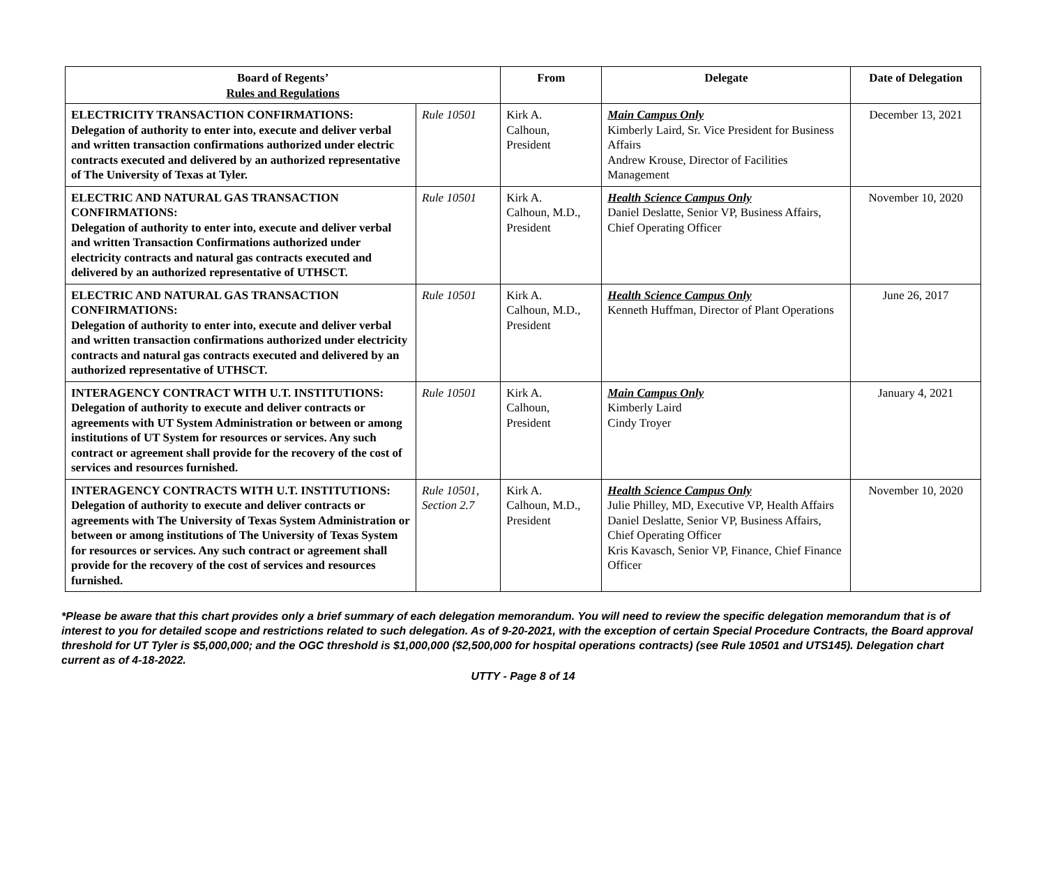| Board of Regents’ Rules and Regulations | | From | Delegate | Date of Delegation |
| --- | --- | --- | --- | --- |
| ELECTRICITY TRANSACTION CONFIRMATIONS: Delegation of authority to enter into, execute and deliver verbal and written transaction confirmations authorized under electric contracts executed and delivered by an authorized representative of The University of Texas at Tyler. | Rule 10501 | Kirk A. Calhoun, President | Main Campus Only Kimberly Laird, Sr. Vice President for Business Affairs Andrew Krouse, Director of Facilities Management | December 13, 2021 |
| ELECTRIC AND NATURAL GAS TRANSACTION CONFIRMATIONS: Delegation of authority to enter into, execute and deliver verbal and written Transaction Confirmations authorized under electricity contracts and natural gas contracts executed and delivered by an authorized representative of UTHSCT. | Rule 10501 | Kirk A. Calhoun, M.D., President | Health Science Campus Only Daniel Deslatte, Senior VP, Business Affairs, Chief Operating Officer | November 10, 2020 |
| ELECTRIC AND NATURAL GAS TRANSACTION CONFIRMATIONS: Delegation of authority to enter into, execute and deliver verbal and written transaction confirmations authorized under electricity contracts and natural gas contracts executed and delivered by an authorized representative of UTHSCT. | Rule 10501 | Kirk A. Calhoun, M.D., President | Health Science Campus Only Kenneth Huffman, Director of Plant Operations | June 26, 2017 |
| INTERAGENCY CONTRACT WITH U.T. INSTITUTIONS: Delegation of authority to execute and deliver contracts or agreements with UT System Administration or between or among institutions of UT System for resources or services. Any such contract or agreement shall provide for the recovery of the cost of services and resources furnished. | Rule 10501 | Kirk A. Calhoun, President | Main Campus Only Kimberly Laird Cindy Troyer | January 4, 2021 |
| INTERAGENCY CONTRACTS WITH U.T. INSTITUTIONS: Delegation of authority to execute and deliver contracts or agreements with The University of Texas System Administration or between or among institutions of The University of Texas System for resources or services. Any such contract or agreement shall provide for the recovery of the cost of services and resources furnished. | Rule 10501, Section 2.7 | Kirk A. Calhoun, M.D., President | Health Science Campus Only Julie Philley, MD, Executive VP, Health Affairs Daniel Deslatte, Senior VP, Business Affairs, Chief Operating Officer Kris Kavasch, Senior VP, Finance, Chief Finance Officer | November 10, 2020 |
*Please be aware that this chart provides only a brief summary of each delegation memorandum. You will need to review the specific delegation memorandum that is of interest to you for detailed scope and restrictions related to such delegation. As of 9-20-2021, with the exception of certain Special Procedure Contracts, the Board approval threshold for UT Tyler is $5,000,000; and the OGC threshold is $1,000,000 ($2,500,000 for hospital operations contracts) (see Rule 10501 and UTS145). Delegation chart current as of 4-18-2022.
UTTY - Page 8 of 14